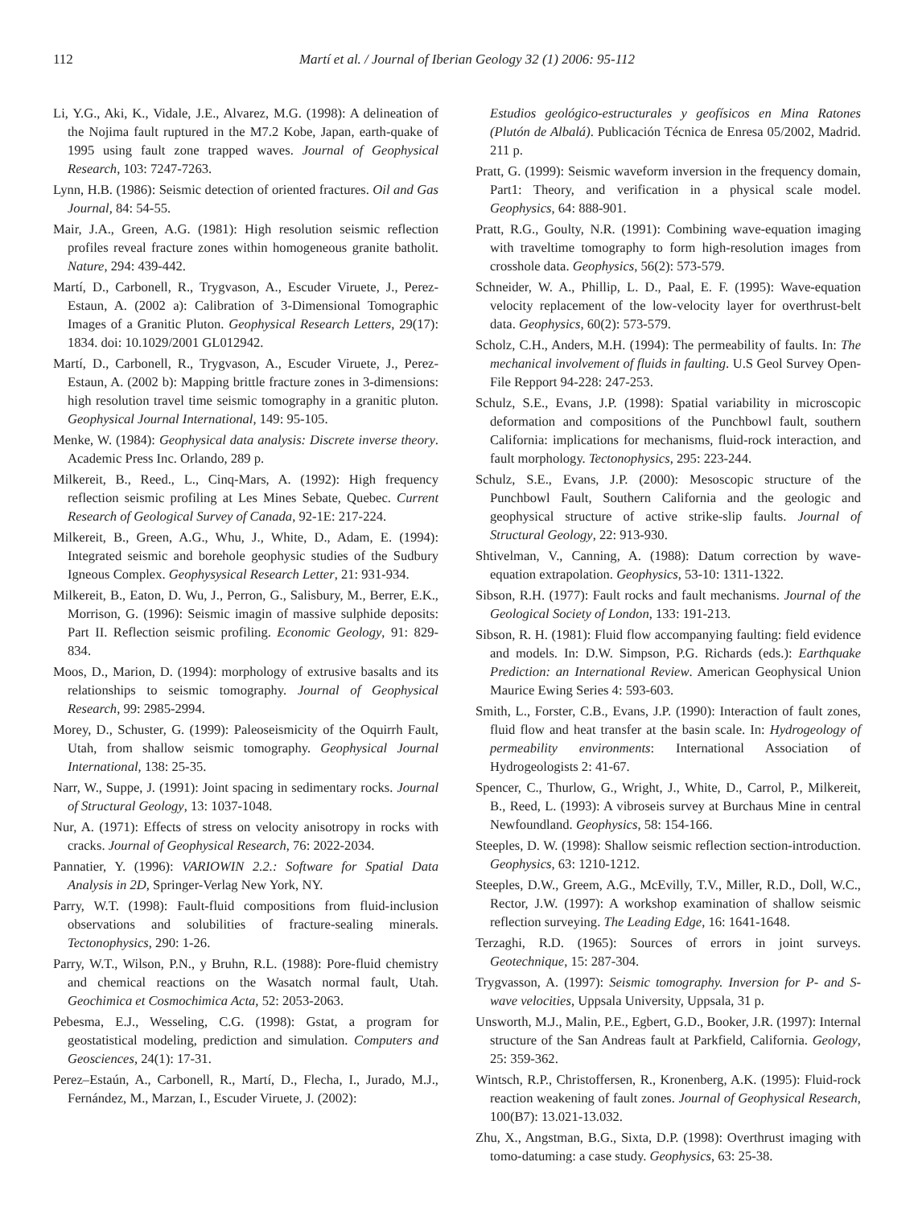112 Martí et al. / Journal of Iberian Geology 32 (1) 2006: 95-112
Li, Y.G., Aki, K., Vidale, J.E., Alvarez, M.G. (1998): A delineation of the Nojima fault ruptured in the M7.2 Kobe, Japan, earth-quake of 1995 using fault zone trapped waves. Journal of Geophysical Research, 103: 7247-7263.
Lynn, H.B. (1986): Seismic detection of oriented fractures. Oil and Gas Journal, 84: 54-55.
Mair, J.A., Green, A.G. (1981): High resolution seismic reflection profiles reveal fracture zones within homogeneous granite batholit. Nature, 294: 439-442.
Martí, D., Carbonell, R., Trygvason, A., Escuder Viruete, J., Perez-Estaun, A. (2002 a): Calibration of 3-Dimensional Tomographic Images of a Granitic Pluton. Geophysical Research Letters, 29(17): 1834. doi: 10.1029/2001 GL012942.
Martí, D., Carbonell, R., Trygvason, A., Escuder Viruete, J., Perez-Estaun, A. (2002 b): Mapping brittle fracture zones in 3-dimensions: high resolution travel time seismic tomography in a granitic pluton. Geophysical Journal International, 149: 95-105.
Menke, W. (1984): Geophysical data analysis: Discrete inverse theory. Academic Press Inc. Orlando, 289 p.
Milkereit, B., Reed., L., Cinq-Mars, A. (1992): High frequency reflection seismic profiling at Les Mines Sebate, Quebec. Current Research of Geological Survey of Canada, 92-1E: 217-224.
Milkereit, B., Green, A.G., Whu, J., White, D., Adam, E. (1994): Integrated seismic and borehole geophysic studies of the Sudbury Igneous Complex. Geophysysical Research Letter, 21: 931-934.
Milkereit, B., Eaton, D. Wu, J., Perron, G., Salisbury, M., Berrer, E.K., Morrison, G. (1996): Seismic imagin of massive sulphide deposits: Part II. Reflection seismic profiling. Economic Geology, 91: 829-834.
Moos, D., Marion, D. (1994): morphology of extrusive basalts and its relationships to seismic tomography. Journal of Geophysical Research, 99: 2985-2994.
Morey, D., Schuster, G. (1999): Paleoseismicity of the Oquirrh Fault, Utah, from shallow seismic tomography. Geophysical Journal International, 138: 25-35.
Narr, W., Suppe, J. (1991): Joint spacing in sedimentary rocks. Journal of Structural Geology, 13: 1037-1048.
Nur, A. (1971): Effects of stress on velocity anisotropy in rocks with cracks. Journal of Geophysical Research, 76: 2022-2034.
Pannatier, Y. (1996): VARIOWIN 2.2.: Software for Spatial Data Analysis in 2D, Springer-Verlag New York, NY.
Parry, W.T. (1998): Fault-fluid compositions from fluid-inclusion observations and solubilities of fracture-sealing minerals. Tectonophysics, 290: 1-26.
Parry, W.T., Wilson, P.N., y Bruhn, R.L. (1988): Pore-fluid chemistry and chemical reactions on the Wasatch normal fault, Utah. Geochimica et Cosmochimica Acta, 52: 2053-2063.
Pebesma, E.J., Wesseling, C.G. (1998): Gstat, a program for geostatistical modeling, prediction and simulation. Computers and Geosciences, 24(1): 17-31.
Perez–Estaún, A., Carbonell, R., Martí, D., Flecha, I., Jurado, M.J., Fernández, M., Marzan, I., Escuder Viruete, J. (2002):
Estudios geológico-estructurales y geofísicos en Mina Ratones (Plutón de Albalá). Publicación Técnica de Enresa 05/2002, Madrid. 211 p.
Pratt, G. (1999): Seismic waveform inversion in the frequency domain, Part1: Theory, and verification in a physical scale model. Geophysics, 64: 888-901.
Pratt, R.G., Goulty, N.R. (1991): Combining wave-equation imaging with traveltime tomography to form high-resolution images from crosshole data. Geophysics, 56(2): 573-579.
Schneider, W. A., Phillip, L. D., Paal, E. F. (1995): Wave-equation velocity replacement of the low-velocity layer for overthrust-belt data. Geophysics, 60(2): 573-579.
Scholz, C.H., Anders, M.H. (1994): The permeability of faults. In: The mechanical involvement of fluids in faulting. U.S Geol Survey Open-File Repport 94-228: 247-253.
Schulz, S.E., Evans, J.P. (1998): Spatial variability in microscopic deformation and compositions of the Punchbowl fault, southern California: implications for mechanisms, fluid-rock interaction, and fault morphology. Tectonophysics, 295: 223-244.
Schulz, S.E., Evans, J.P. (2000): Mesoscopic structure of the Punchbowl Fault, Southern California and the geologic and geophysical structure of active strike-slip faults. Journal of Structural Geology, 22: 913-930.
Shtivelman, V., Canning, A. (1988): Datum correction by wave-equation extrapolation. Geophysics, 53-10: 1311-1322.
Sibson, R.H. (1977): Fault rocks and fault mechanisms. Journal of the Geological Society of London, 133: 191-213.
Sibson, R. H. (1981): Fluid flow accompanying faulting: field evidence and models. In: D.W. Simpson, P.G. Richards (eds.): Earthquake Prediction: an International Review. American Geophysical Union Maurice Ewing Series 4: 593-603.
Smith, L., Forster, C.B., Evans, J.P. (1990): Interaction of fault zones, fluid flow and heat transfer at the basin scale. In: Hydrogeology of permeability environments: International Association of Hydrogeologists 2: 41-67.
Spencer, C., Thurlow, G., Wright, J., White, D., Carrol, P., Milkereit, B., Reed, L. (1993): A vibroseis survey at Burchaus Mine in central Newfoundland. Geophysics, 58: 154-166.
Steeples, D. W. (1998): Shallow seismic reflection section-introduction. Geophysics, 63: 1210-1212.
Steeples, D.W., Greem, A.G., McEvilly, T.V., Miller, R.D., Doll, W.C., Rector, J.W. (1997): A workshop examination of shallow seismic reflection surveying. The Leading Edge, 16: 1641-1648.
Terzaghi, R.D. (1965): Sources of errors in joint surveys. Geotechnique, 15: 287-304.
Trygvasson, A. (1997): Seismic tomography. Inversion for P- and S-wave velocities, Uppsala University, Uppsala, 31 p.
Unsworth, M.J., Malin, P.E., Egbert, G.D., Booker, J.R. (1997): Internal structure of the San Andreas fault at Parkfield, California. Geology, 25: 359-362.
Wintsch, R.P., Christoffersen, R., Kronenberg, A.K. (1995): Fluid-rock reaction weakening of fault zones. Journal of Geophysical Research, 100(B7): 13.021-13.032.
Zhu, X., Angstman, B.G., Sixta, D.P. (1998): Overthrust imaging with tomo-datuming: a case study. Geophysics, 63: 25-38.